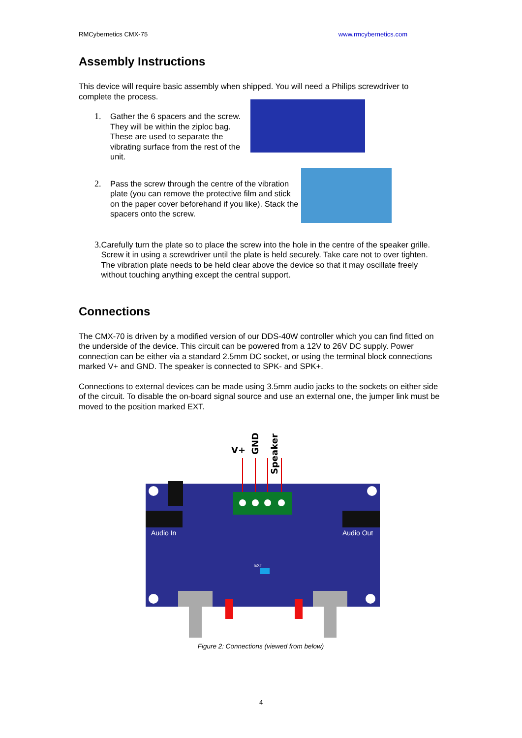RMCybernetics CMX-75 www.rmcybernetics.com
Assembly Instructions
This device will require basic assembly when shipped. You will need a Philips screwdriver to complete the process.
1. Gather the 6 spacers and the screw. They will be within the ziploc bag. These are used to separate the vibrating surface from the rest of the unit.
2. Pass the screw through the centre of the vibration plate (you can remove the protective film and stick on the paper cover beforehand if you like). Stack the spacers onto the screw.
3. Carefully turn the plate so to place the screw into the hole in the centre of the speaker grille. Screw it in using a screwdriver until the plate is held securely. Take care not to over tighten. The vibration plate needs to be held clear above the device so that it may oscillate freely without touching anything except the central support.
Connections
The CMX-70 is driven by a modified version of our DDS-40W controller which you can find fitted on the underside of the device. This circuit can be powered from a 12V to 26V DC supply. Power connection can be either via a standard 2.5mm DC socket, or using the terminal block connections marked V+ and GND. The speaker is connected to SPK- and SPK+.
Connections to external devices can be made using 3.5mm audio jacks to the sockets on either side of the circuit. To disable the on-board signal source and use an external one, the jumper link must be moved to the position marked EXT.
V+
GND
Speaker
Audio In
Audio Out
EXT
Figure 2: Connections (viewed from below)
4